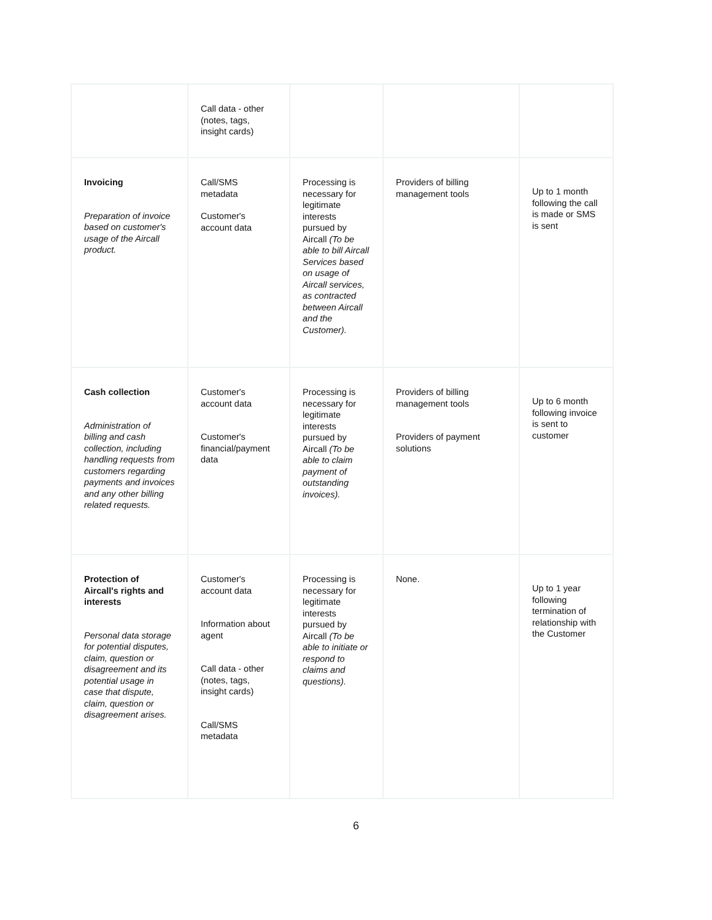| | Call data - other (notes, tags, insight cards) | | | |
| Invoicing Preparation of invoice based on customer's usage of the Aircall product. | Call/SMS metadata Customer's account data | Processing is necessary for legitimate interests pursued by Aircall (To be able to bill Aircall Services based on usage of Aircall services, as contracted between Aircall and the Customer). | Providers of billing management tools | Up to 1 month following the call is made or SMS is sent |
| Cash collection Administration of billing and cash collection, including handling requests from customers regarding payments and invoices and any other billing related requests. | Customer's account data Customer's financial/payment data | Processing is necessary for legitimate interests pursued by Aircall (To be able to claim payment of outstanding invoices). | Providers of billing management tools Providers of payment solutions | Up to 6 month following invoice is sent to customer |
| Protection of Aircall's rights and interests Personal data storage for potential disputes, claim, question or disagreement and its potential usage in case that dispute, claim, question or disagreement arises. | Customer's account data Information about agent Call data - other (notes, tags, insight cards) Call/SMS metadata | Processing is necessary for legitimate interests pursued by Aircall (To be able to initiate or respond to claims and questions). | None. | Up to 1 year following termination of relationship with the Customer |
6